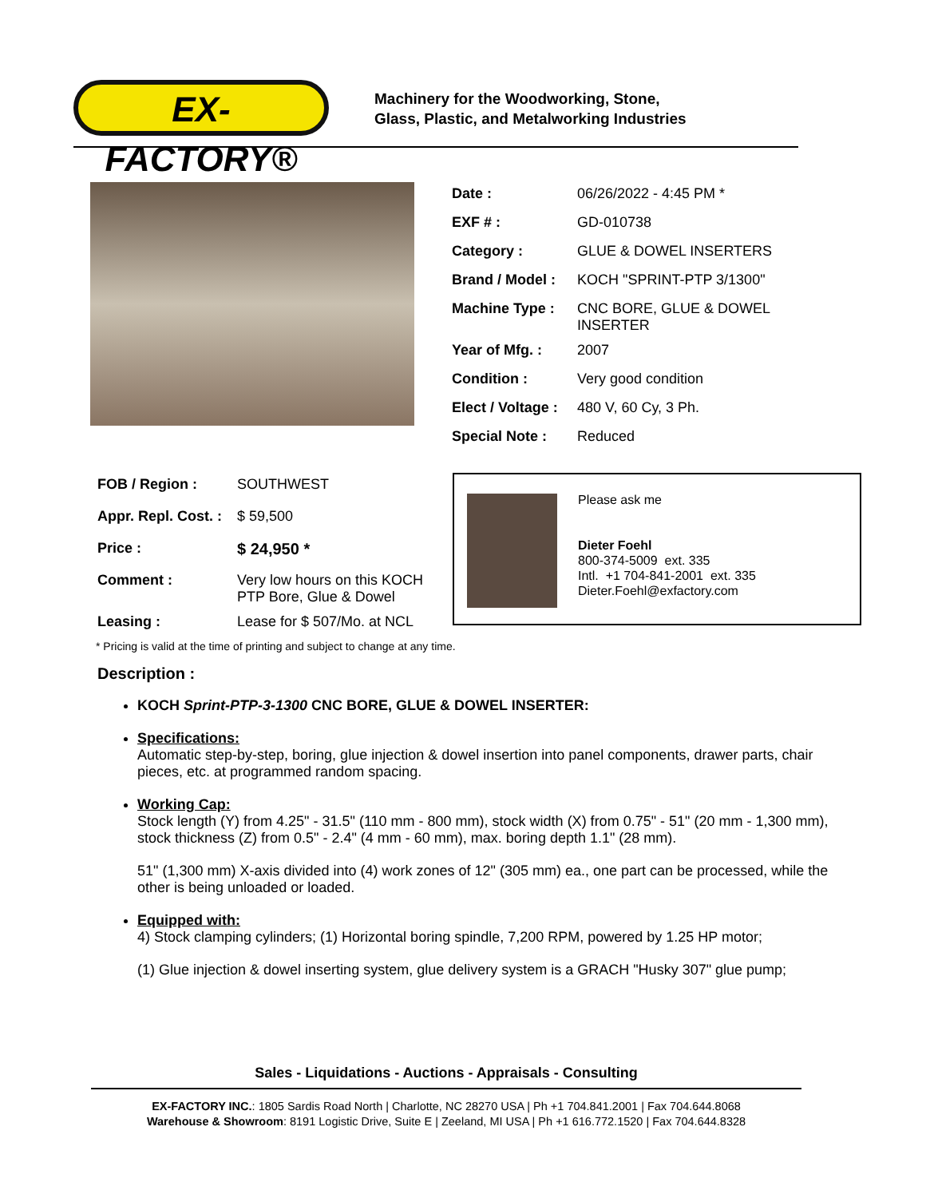EX-FACTORY®
Machinery for the Woodworking, Stone,
Glass, Plastic, and Metalworking Industries
| Date : | 06/26/2022 - 4:45 PM * |
| EXF # : | GD-010738 |
| Category : | GLUE & DOWEL INSERTERS |
| Brand / Model : | KOCH "SPRINT-PTP 3/1300" |
| Machine Type : | CNC BORE, GLUE & DOWEL INSERTER |
| Year of Mfg. : | 2007 |
| Condition : | Very good condition |
| Elect / Voltage : | 480 V, 60 Cy, 3 Ph. |
| Special Note : | Reduced |
| FOB / Region : | SOUTHWEST |
| Appr. Repl. Cost. : | $ 59,500 |
| Price : | $ 24,950 * |
| Comment : | Very low hours on this KOCH PTP Bore, Glue & Dowel |
| Leasing : | Lease for $ 507/Mo. at NCL |
Please ask me
Dieter Foehl
800-374-5009 ext. 335
Intl. +1 704-841-2001 ext. 335
Dieter.Foehl@exfactory.com
* Pricing is valid at the time of printing and subject to change at any time.
Description :
KOCH Sprint-PTP-3-1300 CNC BORE, GLUE & DOWEL INSERTER:
Specifications:
Automatic step-by-step, boring, glue injection & dowel insertion into panel components, drawer parts, chair pieces, etc. at programmed random spacing.
Working Cap:
Stock length (Y) from 4.25" - 31.5" (110 mm - 800 mm), stock width (X) from 0.75" - 51" (20 mm - 1,300 mm), stock thickness (Z) from 0.5" - 2.4" (4 mm - 60 mm), max. boring depth 1.1" (28 mm).
51" (1,300 mm) X-axis divided into (4) work zones of 12" (305 mm) ea., one part can be processed, while the other is being unloaded or loaded.
Equipped with:
4) Stock clamping cylinders; (1) Horizontal boring spindle, 7,200 RPM, powered by 1.25 HP motor;
(1) Glue injection & dowel inserting system, glue delivery system is a GRACH "Husky 307" glue pump;
Sales - Liquidations - Auctions - Appraisals - Consulting
EX-FACTORY INC.: 1805 Sardis Road North | Charlotte, NC 28270 USA | Ph +1 704.841.2001 | Fax 704.644.8068
Warehouse & Showroom: 8191 Logistic Drive, Suite E | Zeeland, MI USA | Ph +1 616.772.1520 | Fax 704.644.8328